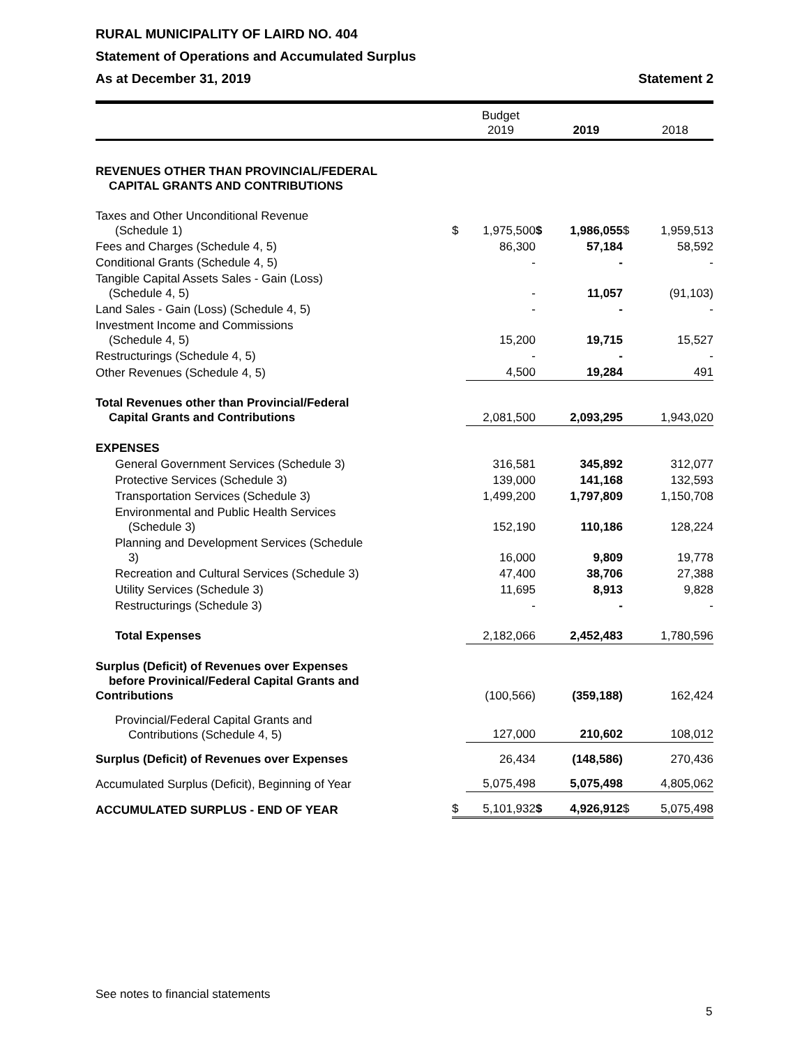RURAL MUNICIPALITY OF LAIRD NO. 404
Statement of Operations and Accumulated Surplus
As at December 31, 2019 Statement 2
| | | Budget 2019 | | 2019 | | 2018 |
| --- | --- | --- | --- | --- | --- | --- |
| REVENUES OTHER THAN PROVINCIAL/FEDERAL CAPITAL GRANTS AND CONTRIBUTIONS | | | | | | |
| Taxes and Other Unconditional Revenue (Schedule 1) | $ | 1,975,500 | $ | 1,986,055 | $ | 1,959,513 |
| Fees and Charges (Schedule 4, 5) | | 86,300 | | 57,184 | | 58,592 |
| Conditional Grants (Schedule 4, 5) | | - | | - | | - |
| Tangible Capital Assets Sales - Gain (Loss) (Schedule 4, 5) | | - | | 11,057 | | (91,103) |
| Land Sales - Gain (Loss) (Schedule 4, 5) | | - | | - | | - |
| Investment Income and Commissions (Schedule 4, 5) | | 15,200 | | 19,715 | | 15,527 |
| Restructurings (Schedule 4, 5) | | - | | - | | - |
| Other Revenues (Schedule 4, 5) | | 4,500 | | 19,284 | | 491 |
| Total Revenues other than Provincial/Federal Capital Grants and Contributions | | 2,081,500 | | 2,093,295 | | 1,943,020 |
| EXPENSES | | | | | | |
| General Government Services (Schedule 3) | | 316,581 | | 345,892 | | 312,077 |
| Protective Services (Schedule 3) | | 139,000 | | 141,168 | | 132,593 |
| Transportation Services (Schedule 3) | | 1,499,200 | | 1,797,809 | | 1,150,708 |
| Environmental and Public Health Services (Schedule 3) | | 152,190 | | 110,186 | | 128,224 |
| Planning and Development Services (Schedule 3) | | 16,000 | | 9,809 | | 19,778 |
| Recreation and Cultural Services (Schedule 3) | | 47,400 | | 38,706 | | 27,388 |
| Utility Services (Schedule 3) | | 11,695 | | 8,913 | | 9,828 |
| Restructurings (Schedule 3) | | - | | - | | - |
| Total Expenses | | 2,182,066 | | 2,452,483 | | 1,780,596 |
| Surplus (Deficit) of Revenues over Expenses before Provinical/Federal Capital Grants and Contributions | | (100,566) | | (359,188) | | 162,424 |
| Provincial/Federal Capital Grants and Contributions (Schedule 4, 5) | | 127,000 | | 210,602 | | 108,012 |
| Surplus (Deficit) of Revenues over Expenses | | 26,434 | | (148,586) | | 270,436 |
| Accumulated Surplus (Deficit), Beginning of Year | | 5,075,498 | | 5,075,498 | | 4,805,062 |
| ACCUMULATED SURPLUS - END OF YEAR | $ | 5,101,932 | $ | 4,926,912 | $ | 5,075,498 |
See notes to financial statements
5